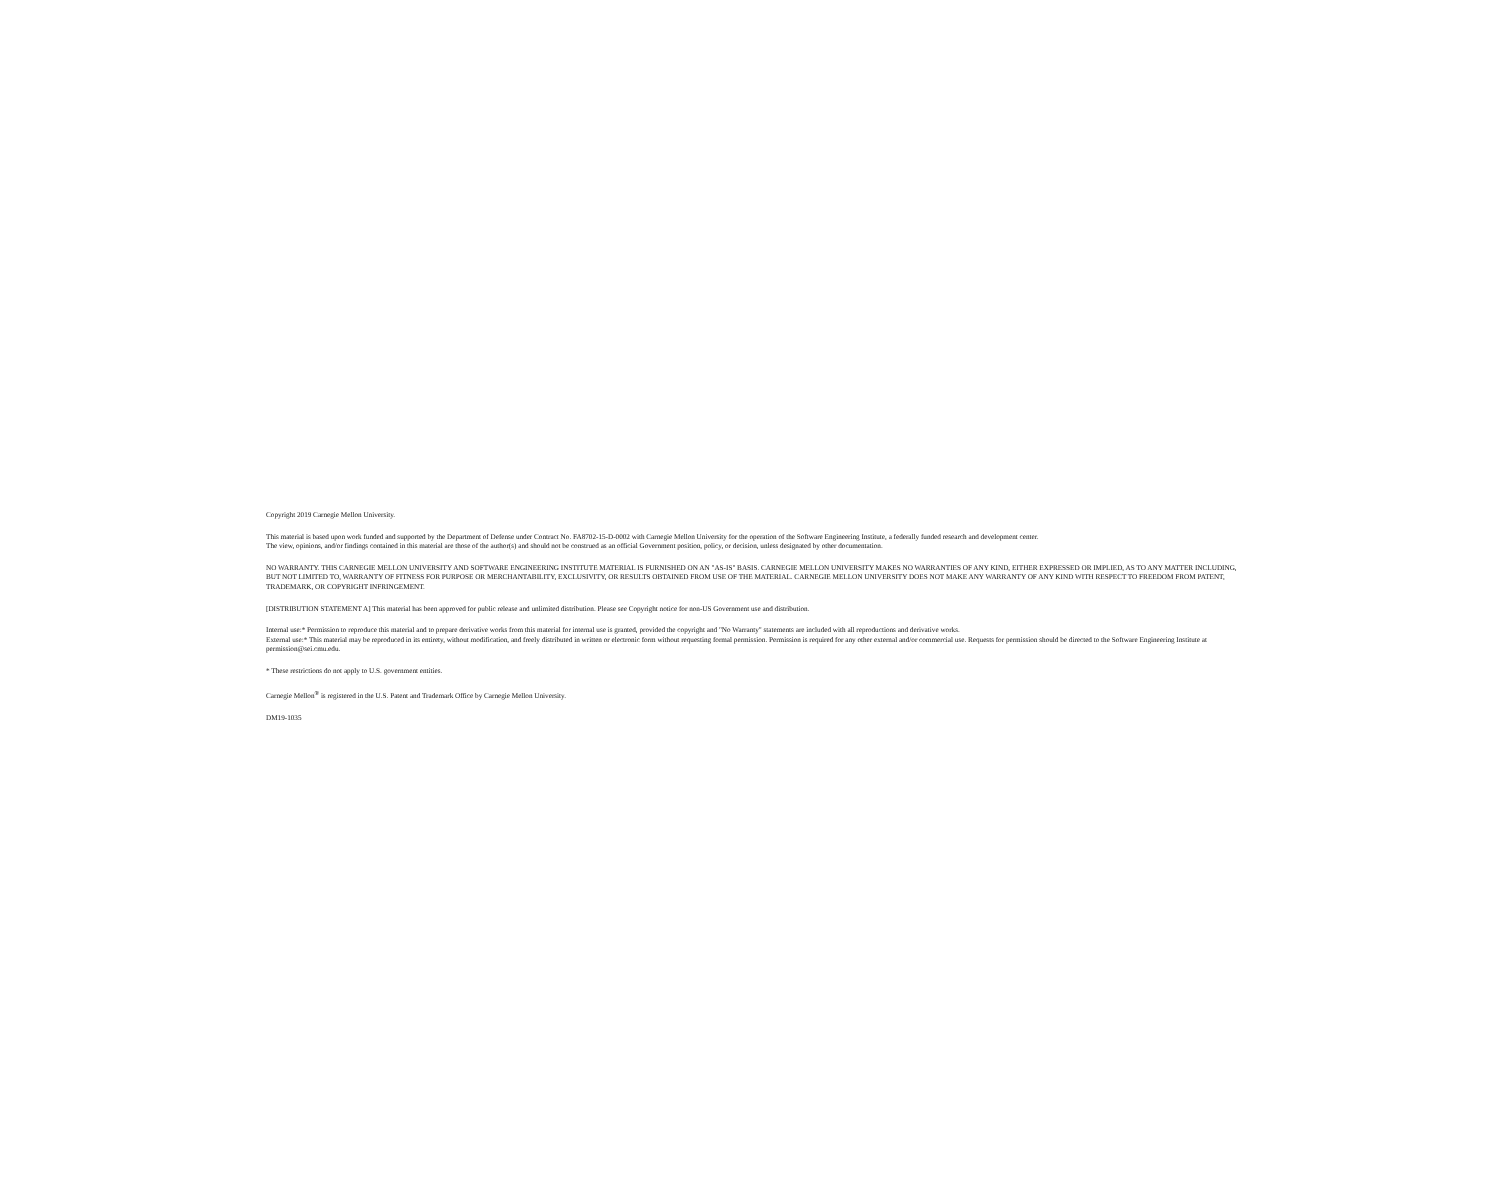Copyright 2019 Carnegie Mellon University.
This material is based upon work funded and supported by the Department of Defense under Contract No. FA8702-15-D-0002 with Carnegie Mellon University for the operation of the Software Engineering Institute, a federally funded research and development center.
The view, opinions, and/or findings contained in this material are those of the author(s) and should not be construed as an official Government position, policy, or decision, unless designated by other documentation.
NO WARRANTY. THIS CARNEGIE MELLON UNIVERSITY AND SOFTWARE ENGINEERING INSTITUTE MATERIAL IS FURNISHED ON AN "AS-IS" BASIS. CARNEGIE MELLON UNIVERSITY MAKES NO WARRANTIES OF ANY KIND, EITHER EXPRESSED OR IMPLIED, AS TO ANY MATTER INCLUDING, BUT NOT LIMITED TO, WARRANTY OF FITNESS FOR PURPOSE OR MERCHANTABILITY, EXCLUSIVITY, OR RESULTS OBTAINED FROM USE OF THE MATERIAL. CARNEGIE MELLON UNIVERSITY DOES NOT MAKE ANY WARRANTY OF ANY KIND WITH RESPECT TO FREEDOM FROM PATENT, TRADEMARK, OR COPYRIGHT INFRINGEMENT.
[DISTRIBUTION STATEMENT A] This material has been approved for public release and unlimited distribution. Please see Copyright notice for non-US Government use and distribution.
Internal use:* Permission to reproduce this material and to prepare derivative works from this material for internal use is granted, provided the copyright and "No Warranty" statements are included with all reproductions and derivative works.
External use:* This material may be reproduced in its entirety, without modification, and freely distributed in written or electronic form without requesting formal permission. Permission is required for any other external and/or commercial use. Requests for permission should be directed to the Software Engineering Institute at permission@sei.cmu.edu.
* These restrictions do not apply to U.S. government entities.
Carnegie Mellon<sup>®</sup> is registered in the U.S. Patent and Trademark Office by Carnegie Mellon University.
DM19-1035